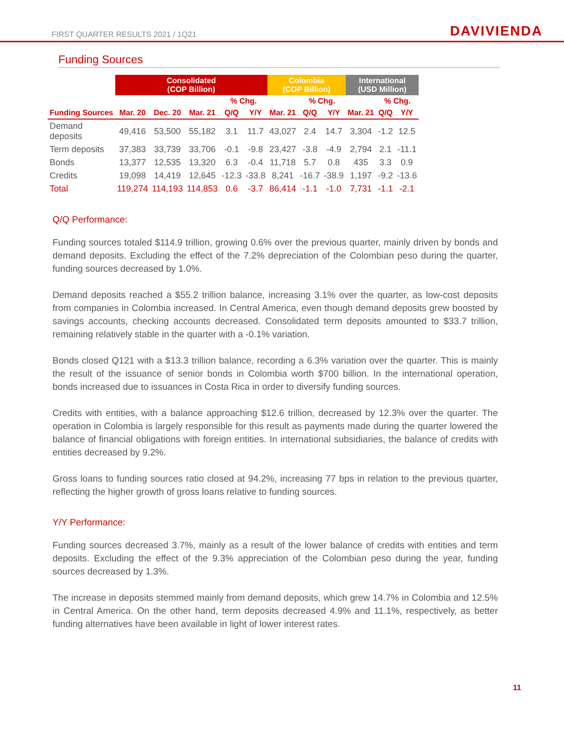FIRST QUARTER RESULTS 2021 / 1Q21 DAVIVIENDA
Funding Sources
| | Consolidated (COP Billion) | | | | | Colombia (COP Billion) | | | International (USD Million) | | |
| --- | --- | --- | --- | --- | --- | --- | --- | --- | --- | --- | --- |
| | | | | % Chg. | | | % Chg. | | | % Chg. | |
| Funding Sources | Mar. 20 | Dec. 20 | Mar. 21 | Q/Q | Y/Y | Mar. 21 | Q/Q | Y/Y | Mar. 21 | Q/Q | Y/Y |
| Demand deposits | 49,416 | 53,500 | 55,182 | 3.1 | 11.7 | 43,027 | 2.4 | 14.7 | 3,304 | -1.2 | 12.5 |
| Term deposits | 37,383 | 33,739 | 33,706 | -0.1 | -9.8 | 23,427 | -3.8 | -4.9 | 2,794 | 2.1 | -11.1 |
| Bonds | 13,377 | 12,535 | 13,320 | 6.3 | -0.4 | 11,718 | 5.7 | 0.8 | 435 | 3.3 | 0.9 |
| Credits | 19,098 | 14,419 | 12,645 | -12.3 | -33.8 | 8,241 | -16.7 | -38.9 | 1,197 | -9.2 | -13.6 |
| Total | 119,274 | 114,193 | 114,853 | 0.6 | -3.7 | 86,414 | -1.1 | -1.0 | 7,731 | -1.1 | -2.1 |
Q/Q Performance:
Funding sources totaled $114.9 trillion, growing 0.6% over the previous quarter, mainly driven by bonds and demand deposits. Excluding the effect of the 7.2% depreciation of the Colombian peso during the quarter, funding sources decreased by 1.0%.
Demand deposits reached a $55.2 trillion balance, increasing 3.1% over the quarter, as low-cost deposits from companies in Colombia increased. In Central America, even though demand deposits grew boosted by savings accounts, checking accounts decreased. Consolidated term deposits amounted to $33.7 trillion, remaining relatively stable in the quarter with a -0.1% variation.
Bonds closed Q121 with a $13.3 trillion balance, recording a 6.3% variation over the quarter. This is mainly the result of the issuance of senior bonds in Colombia worth $700 billion. In the international operation, bonds increased due to issuances in Costa Rica in order to diversify funding sources.
Credits with entities, with a balance approaching $12.6 trillion, decreased by 12.3% over the quarter. The operation in Colombia is largely responsible for this result as payments made during the quarter lowered the balance of financial obligations with foreign entities. In international subsidiaries, the balance of credits with entities decreased by 9.2%.
Gross loans to funding sources ratio closed at 94.2%, increasing 77 bps in relation to the previous quarter, reflecting the higher growth of gross loans relative to funding sources.
Y/Y Performance:
Funding sources decreased 3.7%, mainly as a result of the lower balance of credits with entities and term deposits. Excluding the effect of the 9.3% appreciation of the Colombian peso during the year, funding sources decreased by 1.3%.
The increase in deposits stemmed mainly from demand deposits, which grew 14.7% in Colombia and 12.5% in Central America. On the other hand, term deposits decreased 4.9% and 11.1%, respectively, as better funding alternatives have been available in light of lower interest rates.
11